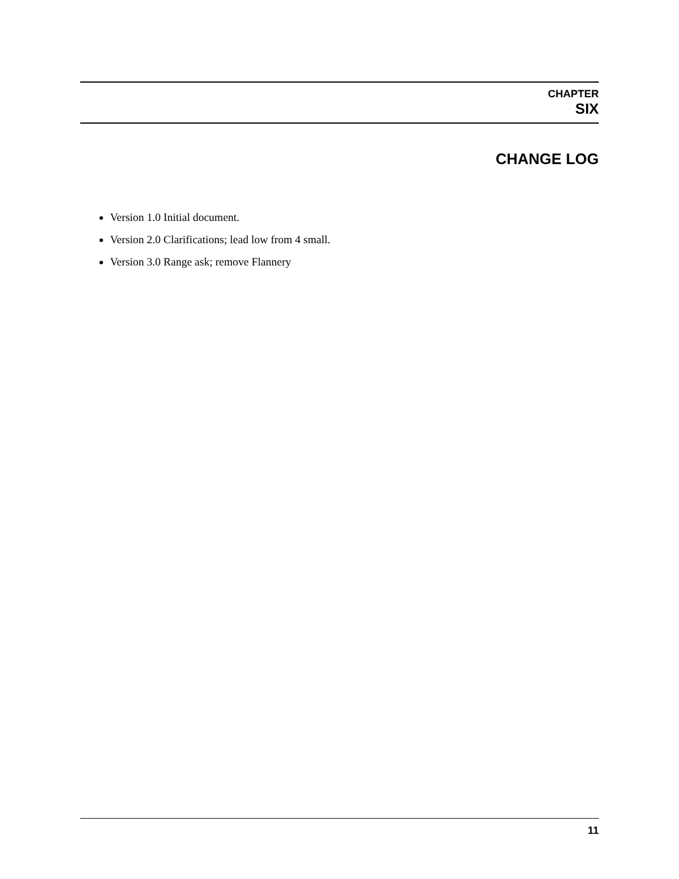CHAPTER
SIX
CHANGE LOG
Version 1.0 Initial document.
Version 2.0 Clarifications; lead low from 4 small.
Version 3.0 Range ask; remove Flannery
11